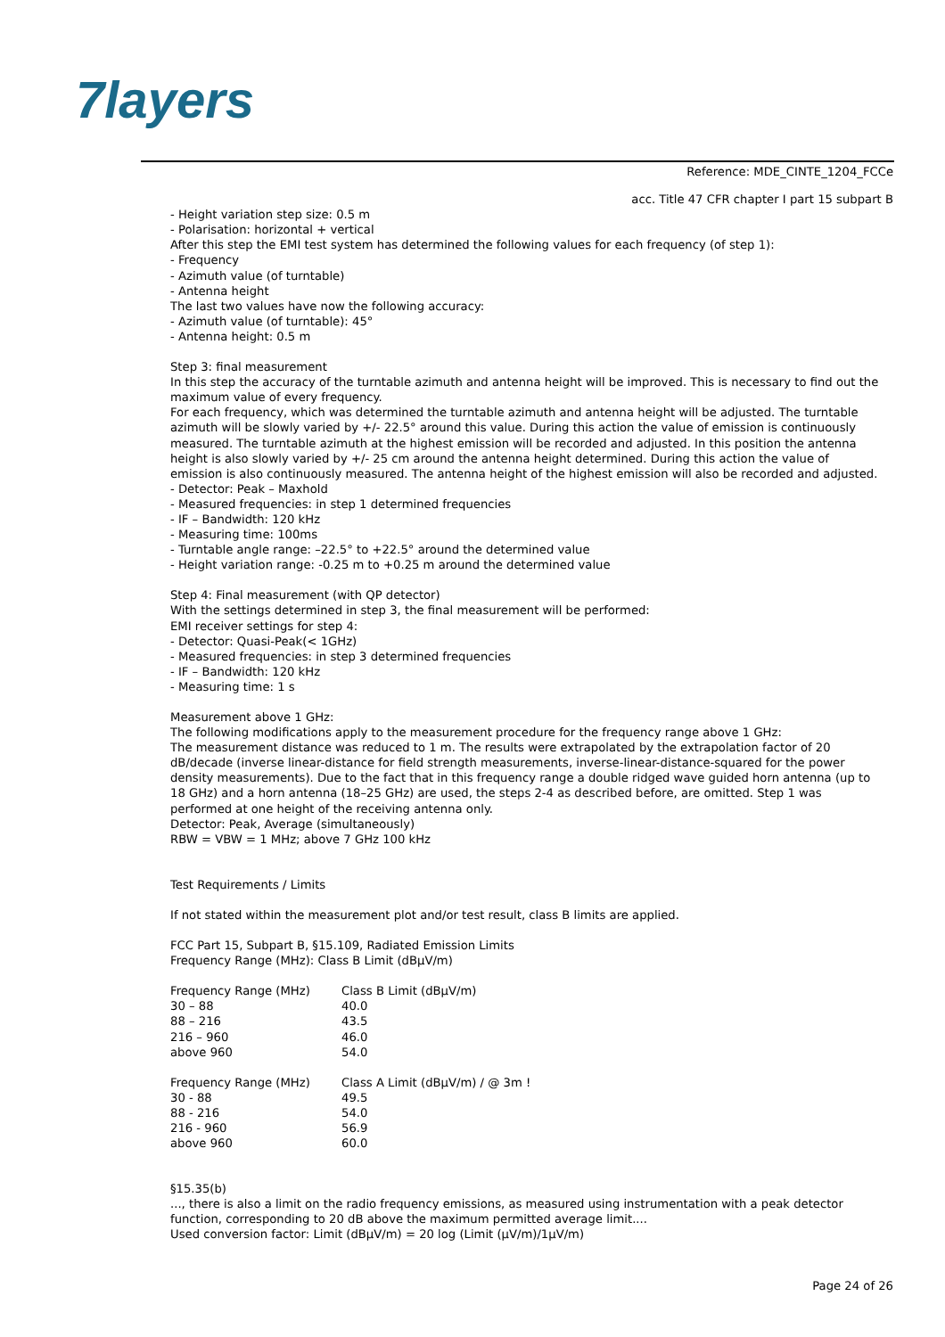7layers
Reference: MDE_CINTE_1204_FCCe
acc. Title 47 CFR chapter I part 15 subpart B
- Height variation step size: 0.5 m
- Polarisation: horizontal + vertical
After this step the EMI test system has determined the following values for each frequency (of step 1):
- Frequency
- Azimuth value (of turntable)
- Antenna height
The last two values have now the following accuracy:
- Azimuth value (of turntable): 45°
- Antenna height: 0.5 m
Step 3: final measurement
In this step the accuracy of the turntable azimuth and antenna height will be improved. This is necessary to find out the maximum value of every frequency.
For each frequency, which was determined the turntable azimuth and antenna height will be adjusted. The turntable azimuth will be slowly varied by +/- 22.5° around this value. During this action the value of emission is continuously measured. The turntable azimuth at the highest emission will be recorded and adjusted. In this position the antenna height is also slowly varied by +/- 25 cm around the antenna height determined. During this action the value of emission is also continuously measured. The antenna height of the highest emission will also be recorded and adjusted.
- Detector: Peak – Maxhold
- Measured frequencies: in step 1 determined frequencies
- IF – Bandwidth: 120 kHz
- Measuring time: 100ms
- Turntable angle range: –22.5° to +22.5° around the determined value
- Height variation range: -0.25 m to +0.25 m around the determined value
Step 4: Final measurement (with QP detector)
With the settings determined in step 3, the final measurement will be performed:
EMI receiver settings for step 4:
- Detector: Quasi-Peak(< 1GHz)
- Measured frequencies: in step 3 determined frequencies
- IF – Bandwidth: 120 kHz
- Measuring time: 1 s
Measurement above 1 GHz:
The following modifications apply to the measurement procedure for the frequency range above 1 GHz:
The measurement distance was reduced to 1 m. The results were extrapolated by the extrapolation factor of 20 dB/decade (inverse linear-distance for field strength measurements, inverse-linear-distance-squared for the power density measurements). Due to the fact that in this frequency range a double ridged wave guided horn antenna (up to 18 GHz) and a horn antenna (18–25 GHz) are used, the steps 2-4 as described before, are omitted. Step 1 was performed at one height of the receiving antenna only.
Detector: Peak, Average (simultaneously)
RBW = VBW = 1 MHz; above 7 GHz 100 kHz
Test Requirements / Limits
If not stated within the measurement plot and/or test result, class B limits are applied.
FCC Part 15, Subpart B, §15.109, Radiated Emission Limits
Frequency Range (MHz): Class B Limit (dBµV/m)
| Frequency Range (MHz) | Class B Limit (dBµV/m) |
| --- | --- |
| 30 – 88 | 40.0 |
| 88 – 216 | 43.5 |
| 216 – 960 | 46.0 |
| above 960 | 54.0 |
| Frequency Range (MHz) | Class A Limit (dBµV/m) / @ 3m ! |
| --- | --- |
| 30 - 88 | 49.5 |
| 88 - 216 | 54.0 |
| 216 - 960 | 56.9 |
| above 960 | 60.0 |
§15.35(b)
..., there is also a limit on the radio frequency emissions, as measured using instrumentation with a peak detector function, corresponding to 20 dB above the maximum permitted average limit....
Used conversion factor: Limit (dBµV/m) = 20 log (Limit (µV/m)/1µV/m)
Page 24 of 26